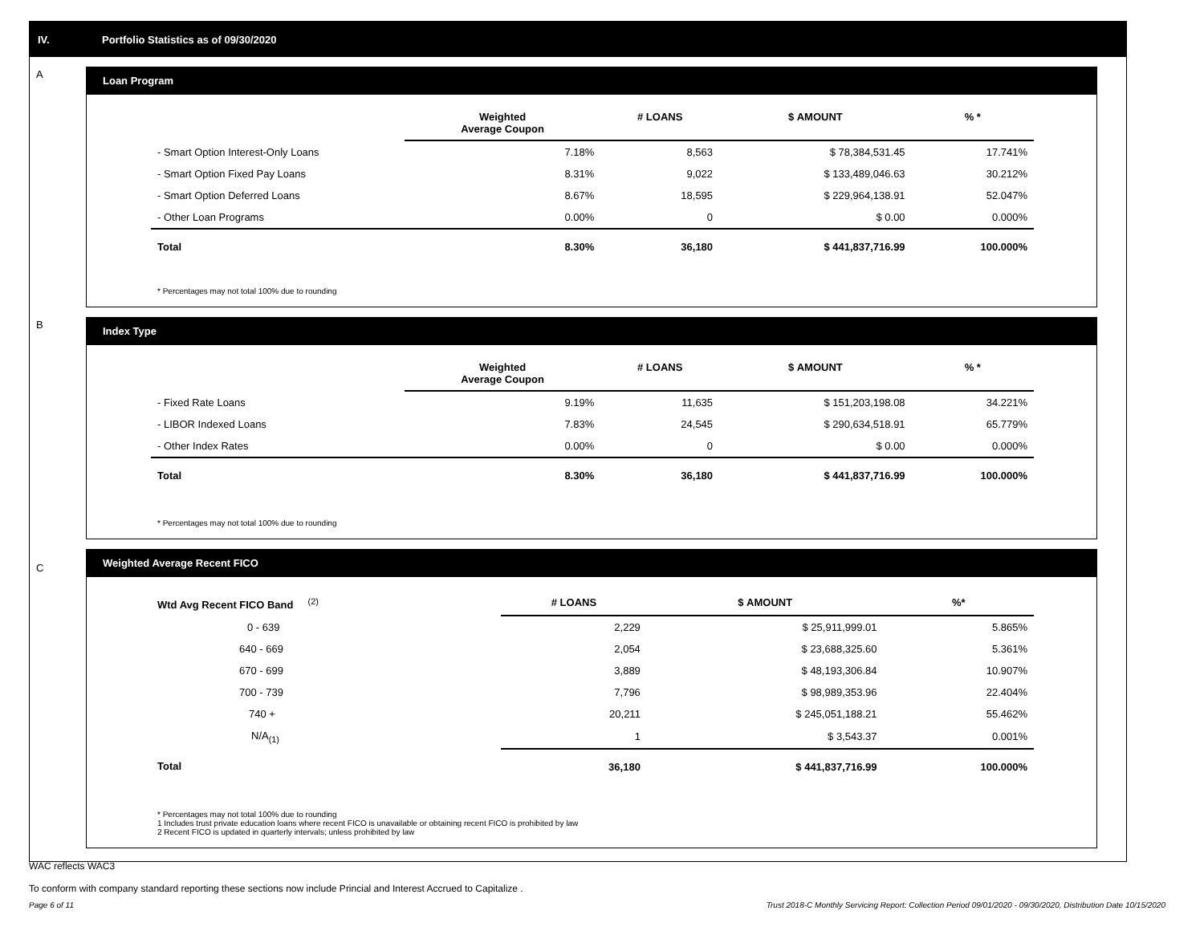IV. Portfolio Statistics as of 09/30/2020
A
Loan Program
| | Weighted Average Coupon | # LOANS | $ AMOUNT | % * |
| --- | --- | --- | --- | --- |
| - Smart Option Interest-Only Loans | 7.18% | 8,563 | $ 78,384,531.45 | 17.741% |
| - Smart Option Fixed Pay Loans | 8.31% | 9,022 | $ 133,489,046.63 | 30.212% |
| - Smart Option Deferred Loans | 8.67% | 18,595 | $ 229,964,138.91 | 52.047% |
| - Other Loan Programs | 0.00% | 0 | $ 0.00 | 0.000% |
| Total | 8.30% | 36,180 | $ 441,837,716.99 | 100.000% |
* Percentages may not total 100% due to rounding
B
Index Type
| | Weighted Average Coupon | # LOANS | $ AMOUNT | % * |
| --- | --- | --- | --- | --- |
| - Fixed Rate Loans | 9.19% | 11,635 | $ 151,203,198.08 | 34.221% |
| - LIBOR Indexed Loans | 7.83% | 24,545 | $ 290,634,518.91 | 65.779% |
| - Other Index Rates | 0.00% | 0 | $ 0.00 | 0.000% |
| Total | 8.30% | 36,180 | $ 441,837,716.99 | 100.000% |
* Percentages may not total 100% due to rounding
C
Weighted Average Recent FICO
| Wtd Avg Recent FICO Band <sup>(2)</sup> | # LOANS | $ AMOUNT | %* |
| --- | --- | --- | --- |
| 0 - 639 | 2,229 | $ 25,911,999.01 | 5.865% |
| 640 - 669 | 2,054 | $ 23,688,325.60 | 5.361% |
| 670 - 699 | 3,889 | $ 48,193,306.84 | 10.907% |
| 700 - 739 | 7,796 | $ 98,989,353.96 | 22.404% |
| 740 + | 20,211 | $ 245,051,188.21 | 55.462% |
| N/A<sub>(1)</sub> | 1 | $ 3,543.37 | 0.001% |
| Total | 36,180 | $ 441,837,716.99 | 100.000% |
* Percentages may not total 100% due to rounding
1 Includes trust private education loans where recent FICO is unavailable or obtaining recent FICO is prohibited by law
2 Recent FICO is updated in quarterly intervals; unless prohibited by law
WAC reflects WAC3
To conform with company standard reporting these sections now include Princial and Interest Accrued to Capitalize .
Page 6 of 11 Trust 2018-C Monthly Servicing Report: Collection Period 09/01/2020 - 09/30/2020, Distribution Date 10/15/2020